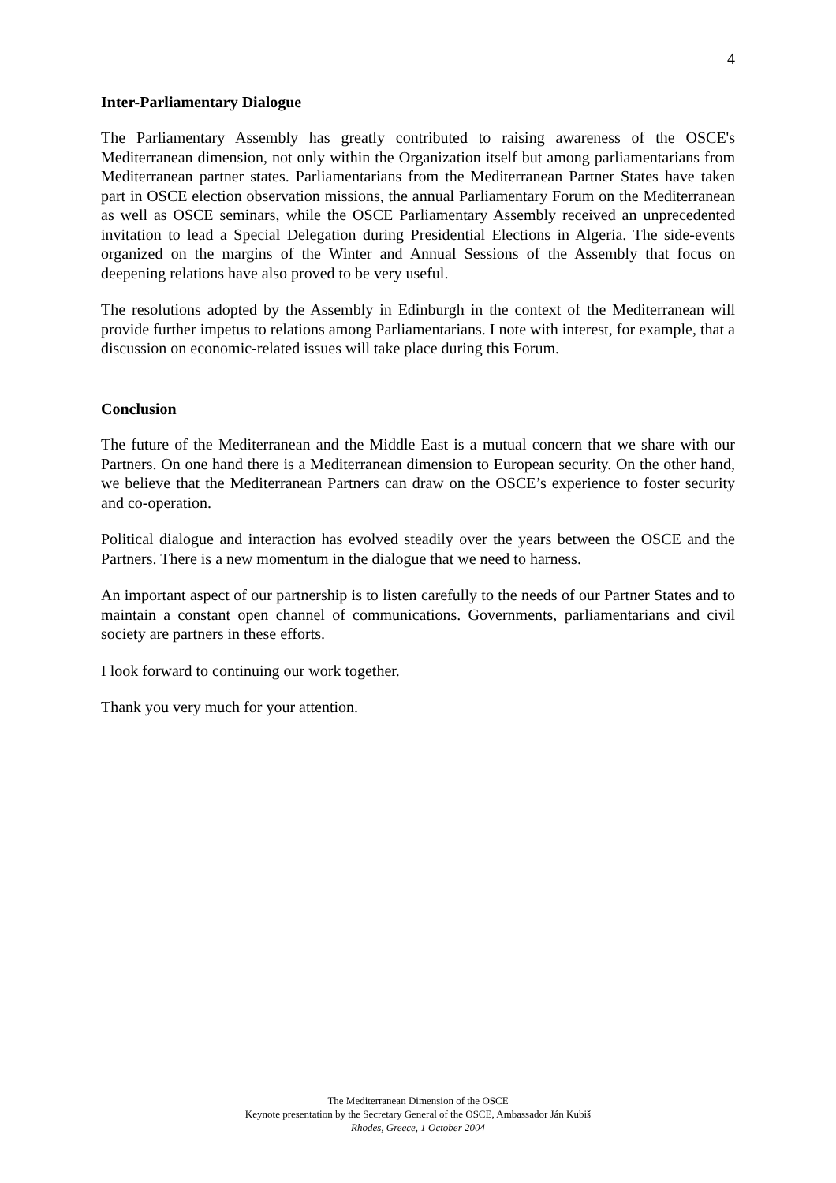4
Inter-Parliamentary Dialogue
The Parliamentary Assembly has greatly contributed to raising awareness of the OSCE's Mediterranean dimension, not only within the Organization itself but among parliamentarians from Mediterranean partner states. Parliamentarians from the Mediterranean Partner States have taken part in OSCE election observation missions, the annual Parliamentary Forum on the Mediterranean as well as OSCE seminars, while the OSCE Parliamentary Assembly received an unprecedented invitation to lead a Special Delegation during Presidential Elections in Algeria. The side-events organized on the margins of the Winter and Annual Sessions of the Assembly that focus on deepening relations have also proved to be very useful.
The resolutions adopted by the Assembly in Edinburgh in the context of the Mediterranean will provide further impetus to relations among Parliamentarians. I note with interest, for example, that a discussion on economic-related issues will take place during this Forum.
Conclusion
The future of the Mediterranean and the Middle East is a mutual concern that we share with our Partners. On one hand there is a Mediterranean dimension to European security. On the other hand, we believe that the Mediterranean Partners can draw on the OSCE’s experience to foster security and co-operation.
Political dialogue and interaction has evolved steadily over the years between the OSCE and the Partners. There is a new momentum in the dialogue that we need to harness.
An important aspect of our partnership is to listen carefully to the needs of our Partner States and to maintain a constant open channel of communications. Governments, parliamentarians and civil society are partners in these efforts.
I look forward to continuing our work together.
Thank you very much for your attention.
The Mediterranean Dimension of the OSCE
Keynote presentation by the Secretary General of the OSCE, Ambassador Ján Kubiš
Rhodes, Greece, 1 October 2004